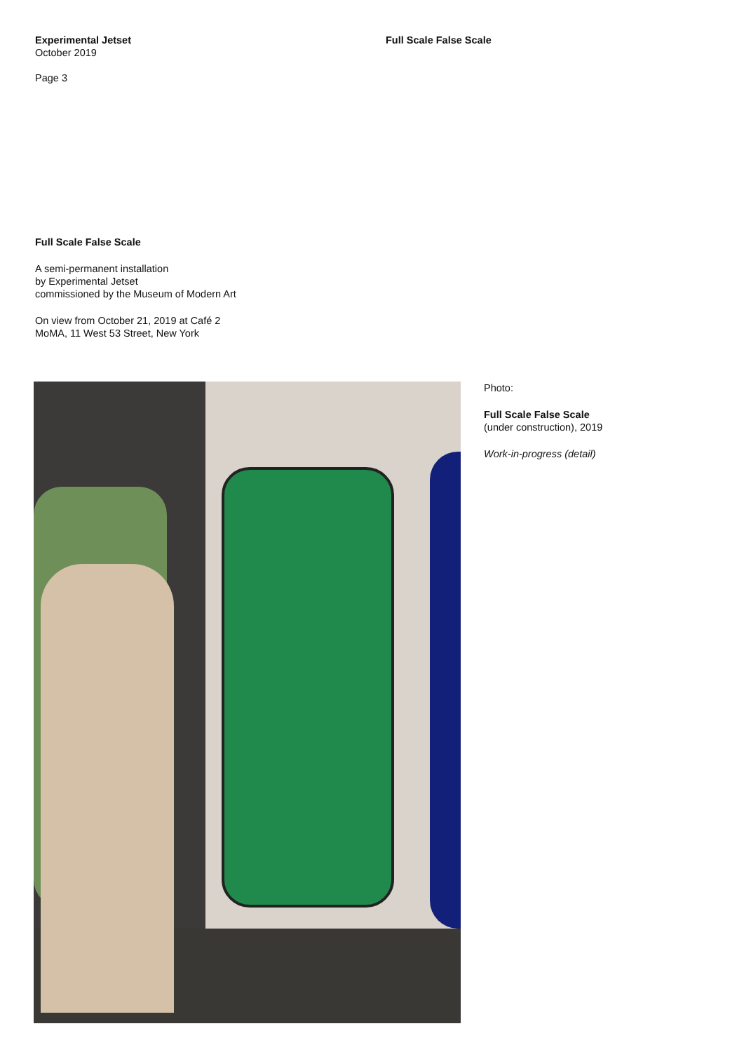Experimental Jetset
October 2019
Page 3
Full Scale False Scale
Full Scale False Scale
A semi-permanent installation
by Experimental Jetset
commissioned by the Museum of Modern Art
On view from October 21, 2019 at Café 2
MoMA, 11 West 53 Street, New York
Photo:
Full Scale False Scale
(under construction), 2019
Work-in-progress (detail)